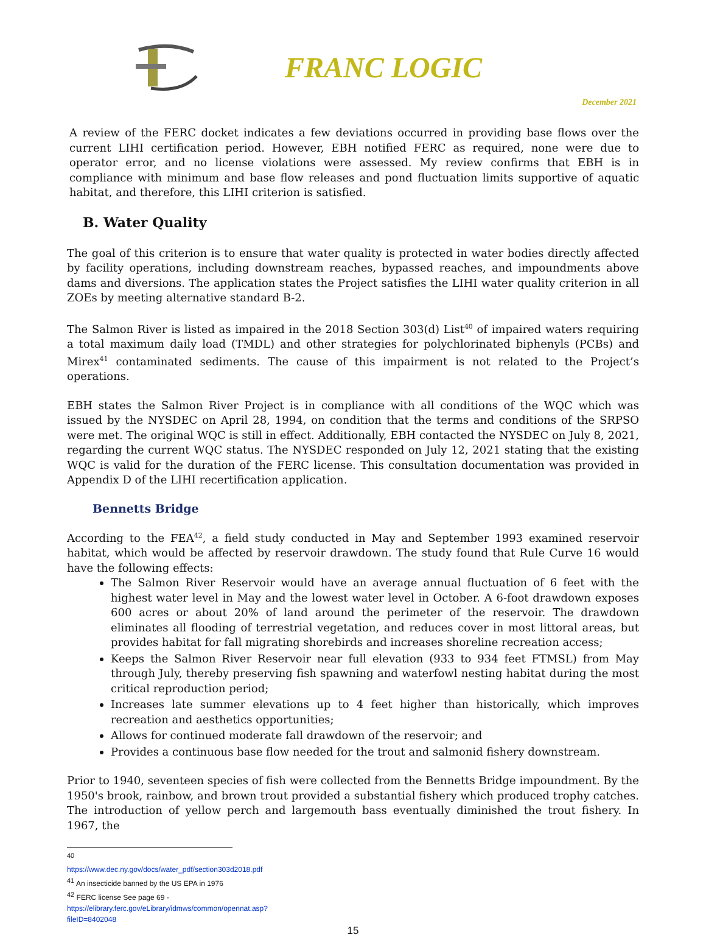FRANC LOGIC
December 2021
A review of the FERC docket indicates a few deviations occurred in providing base flows over the current LIHI certification period. However, EBH notified FERC as required, none were due to operator error, and no license violations were assessed. My review confirms that EBH is in compliance with minimum and base flow releases and pond fluctuation limits supportive of aquatic habitat, and therefore, this LIHI criterion is satisfied.
B. Water Quality
The goal of this criterion is to ensure that water quality is protected in water bodies directly affected by facility operations, including downstream reaches, bypassed reaches, and impoundments above dams and diversions. The application states the Project satisfies the LIHI water quality criterion in all ZOEs by meeting alternative standard B-2.
The Salmon River is listed as impaired in the 2018 Section 303(d) List<sup>40</sup> of impaired waters requiring a total maximum daily load (TMDL) and other strategies for polychlorinated biphenyls (PCBs) and Mirex<sup>41</sup> contaminated sediments. The cause of this impairment is not related to the Project’s operations.
EBH states the Salmon River Project is in compliance with all conditions of the WQC which was issued by the NYSDEC on April 28, 1994, on condition that the terms and conditions of the SRPSO were met. The original WQC is still in effect. Additionally, EBH contacted the NYSDEC on July 8, 2021, regarding the current WQC status. The NYSDEC responded on July 12, 2021 stating that the existing WQC is valid for the duration of the FERC license. This consultation documentation was provided in Appendix D of the LIHI recertification application.
Bennetts Bridge
According to the FEA<sup>42</sup>, a field study conducted in May and September 1993 examined reservoir habitat, which would be affected by reservoir drawdown. The study found that Rule Curve 16 would have the following effects:
The Salmon River Reservoir would have an average annual fluctuation of 6 feet with the highest water level in May and the lowest water level in October. A 6-foot drawdown exposes 600 acres or about 20% of land around the perimeter of the reservoir. The drawdown eliminates all flooding of terrestrial vegetation, and reduces cover in most littoral areas, but provides habitat for fall migrating shorebirds and increases shoreline recreation access;
Keeps the Salmon River Reservoir near full elevation (933 to 934 feet FTMSL) from May through July, thereby preserving fish spawning and waterfowl nesting habitat during the most critical reproduction period;
Increases late summer elevations up to 4 feet higher than historically, which improves recreation and aesthetics opportunities;
Allows for continued moderate fall drawdown of the reservoir; and
Provides a continuous base flow needed for the trout and salmonid fishery downstream.
Prior to 1940, seventeen species of fish were collected from the Bennetts Bridge impoundment. By the 1950's brook, rainbow, and brown trout provided a substantial fishery which produced trophy catches. The introduction of yellow perch and largemouth bass eventually diminished the trout fishery. In 1967, the
<sup>40</sup> https://www.dec.ny.gov/docs/water_pdf/section303d2018.pdf
<sup>41</sup> An insecticide banned by the US EPA in 1976
<sup>42</sup> FERC license See page 69 - https://elibrary.ferc.gov/eLibrary/idmws/common/opennat.asp?fileID=8402048
15